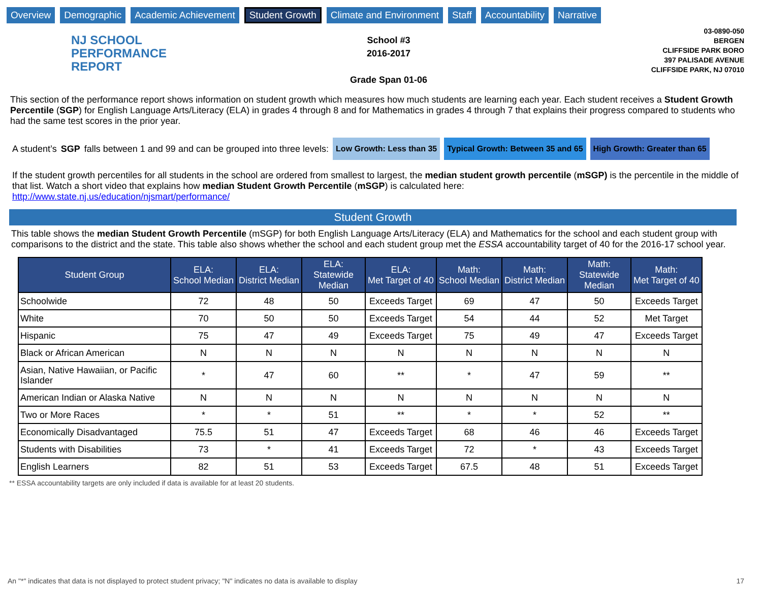Overview Demographic Academic Achievement Student Growth Climate and Environment Staff Accountability Narrative
NJ SCHOOL
PERFORMANCE
REPORT
School #3
2016-2017
Grade Span 01-06
03-0890-050
BERGEN
CLIFFSIDE PARK BORO
397 PALISADE AVENUE
CLIFFSIDE PARK, NJ 07010
This section of the performance report shows information on student growth which measures how much students are learning each year. Each student receives a Student Growth Percentile (SGP) for English Language Arts/Literacy (ELA) in grades 4 through 8 and for Mathematics in grades 4 through 7 that explains their progress compared to students who had the same test scores in the prior year.
A student’s SGP falls between 1 and 99 and can be grouped into three levels: Low Growth: Less than 35 Typical Growth: Between 35 and 65 High Growth: Greater than 65
If the student growth percentiles for all students in the school are ordered from smallest to largest, the median student growth percentile (mSGP) is the percentile in the middle of that list. Watch a short video that explains how median Student Growth Percentile (mSGP) is calculated here:
http://www.state.nj.us/education/njsmart/performance/
Student Growth
This table shows the median Student Growth Percentile (mSGP) for both English Language Arts/Literacy (ELA) and Mathematics for the school and each student group with comparisons to the district and the state. This table also shows whether the school and each student group met the ESSA accountability target of 40 for the 2016-17 school year.
| Student Group | ELA: School Median | ELA: District Median | ELA: Statewide Median | ELA: Met Target of 40 | Math: School Median | Math: District Median | Math: Statewide Median | Math: Met Target of 40 |
| --- | --- | --- | --- | --- | --- | --- | --- | --- |
| Schoolwide | 72 | 48 | 50 | Exceeds Target | 69 | 47 | 50 | Exceeds Target |
| White | 70 | 50 | 50 | Exceeds Target | 54 | 44 | 52 | Met Target |
| Hispanic | 75 | 47 | 49 | Exceeds Target | 75 | 49 | 47 | Exceeds Target |
| Black or African American | N | N | N | N | N | N | N | N |
| Asian, Native Hawaiian, or Pacific Islander | * | 47 | 60 | ** | * | 47 | 59 | ** |
| American Indian or Alaska Native | N | N | N | N | N | N | N | N |
| Two or More Races | * | * | 51 | ** | * | * | 52 | ** |
| Economically Disadvantaged | 75.5 | 51 | 47 | Exceeds Target | 68 | 46 | 46 | Exceeds Target |
| Students with Disabilities | 73 | * | 41 | Exceeds Target | 72 | * | 43 | Exceeds Target |
| English Learners | 82 | 51 | 53 | Exceeds Target | 67.5 | 48 | 51 | Exceeds Target |
** ESSA accountability targets are only included if data is available for at least 20 students.
An "*" indicates that data is not displayed to protect student privacy; "N" indicates no data is available to display 17